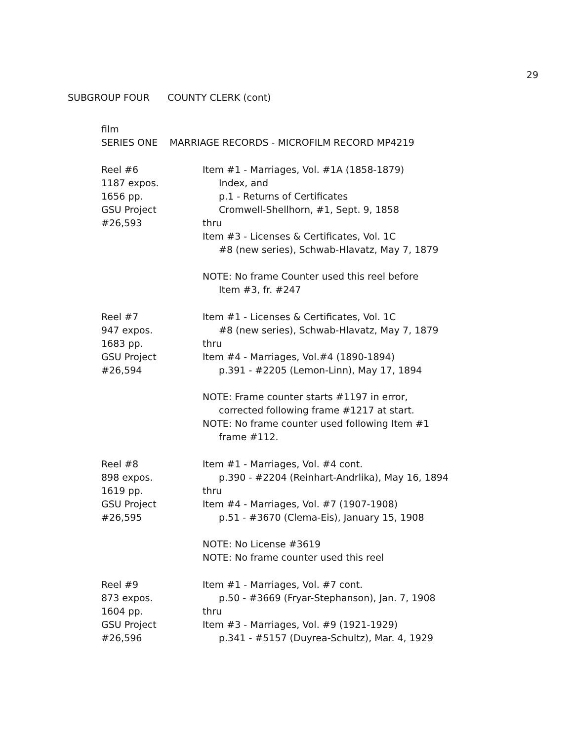29
SUBGROUP FOUR COUNTY CLERK (cont)
film
SERIES ONE MARRIAGE RECORDS - MICROFILM RECORD MP4219
Reel #6
1187 expos.
1656 pp.
GSU Project
#26,593
Item #1 - Marriages, Vol. #1A (1858-1879)
Index, and
p.1 - Returns of Certificates
Cromwell-Shellhorn, #1, Sept. 9, 1858
thru
Item #3 - Licenses & Certificates, Vol. 1C
#8 (new series), Schwab-Hlavatz, May 7, 1879
NOTE: No frame Counter used this reel before
Item #3, fr. #247
Reel #7
947 expos.
1683 pp.
GSU Project
#26,594
Item #1 - Licenses & Certificates, Vol. 1C
#8 (new series), Schwab-Hlavatz, May 7, 1879
thru
Item #4 - Marriages, Vol.#4 (1890-1894)
p.391 - #2205 (Lemon-Linn), May 17, 1894
NOTE: Frame counter starts #1197 in error,
corrected following frame #1217 at start.
NOTE: No frame counter used following Item #1
frame #112.
Reel #8
898 expos.
1619 pp.
GSU Project
#26,595
Item #1 - Marriages, Vol. #4 cont.
p.390 - #2204 (Reinhart-Andrlika), May 16, 1894
thru
Item #4 - Marriages, Vol. #7 (1907-1908)
p.51 - #3670 (Clema-Eis), January 15, 1908
NOTE: No License #3619
NOTE: No frame counter used this reel
Reel #9
873 expos.
1604 pp.
GSU Project
#26,596
Item #1 - Marriages, Vol. #7 cont.
p.50 - #3669 (Fryar-Stephanson), Jan. 7, 1908
thru
Item #3 - Marriages, Vol. #9 (1921-1929)
p.341 - #5157 (Duyrea-Schultz), Mar. 4, 1929